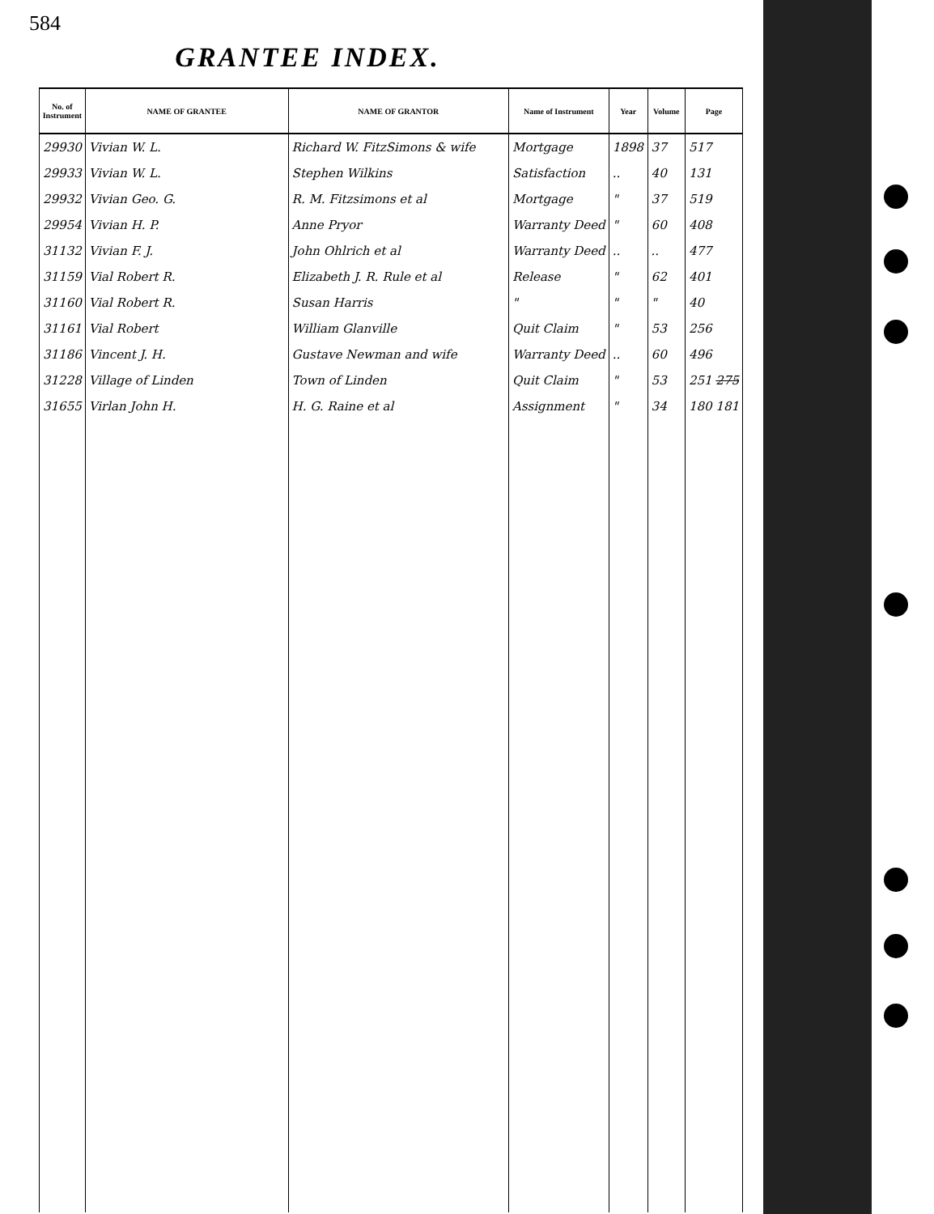584
GRANTEE INDEX.
| No. of Instrument | NAME OF GRANTEE | NAME OF GRANTOR | Name of Instrument | Year | Volume | Page |
| --- | --- | --- | --- | --- | --- | --- |
| 29930 | Vivian W. L. | Richard W. FitzSimons & wife | Mortgage | 1898 | 37 | 517 |
| 29933 | Vivian W. L. | Stephen Wilkins | Satisfaction | .. | 40 | 131 |
| 29932 | Vivian Geo. G. | R. M. Fitzsimons et al | Mortgage | " | 37 | 519 |
| 29954 | Vivian H. P. | Anne Pryor | Warranty Deed | " | 60 | 408 |
| 31132 | Vivian F. J. | John Ohlrich et al | Warranty Deed | .. | .. | 477 |
| 31159 | Vial Robert R. | Elizabeth J. R. Rule et al | Release | " | 62 | 401 |
| 31160 | Vial Robert R. | Susan Harris | " | " | " | 40 |
| 31161 | Vial Robert | William Glanville | Quit Claim | " | 53 | 256 |
| 31186 | Vincent J. H. | Gustave Newman and wife | Warranty Deed | .. | 60 | 496 |
| 31228 | Village of Linden | Town of Linden | Quit Claim | " | 53 | 251 275 |
| 31655 | Virlan John H. | H. G. Raine et al | Assignment | " | 34 | 180 181 |